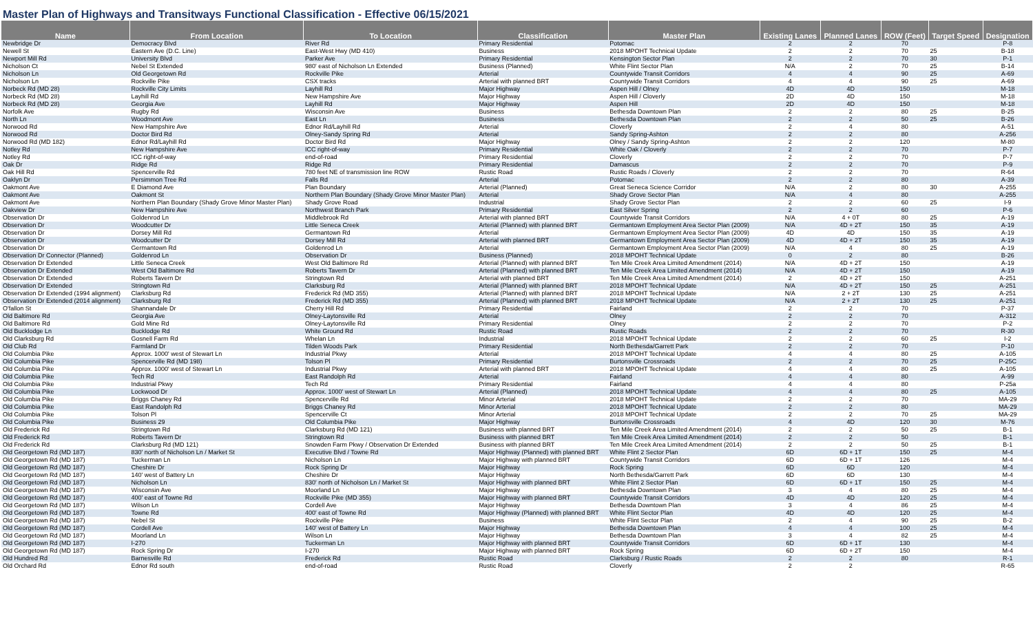Master Plan of Highways and Transitways Functional Classification - Effective 06/15/2021
| Name | From Location | To Location | Classification | Master Plan | Existing Lanes | Planned Lanes | ROW (Feet) | Target Speed | Designation |
| --- | --- | --- | --- | --- | --- | --- | --- | --- | --- |
| Newbridge Dr | Democracy Blvd | River Rd | Primary Residential | Potomac | 2 | 2 | 70 | | P-8 |
| Newell St | Eastern Ave (D.C. Line) | East-West Hwy (MD 410) | Business | 2018 MPOHT Technical Update | 2 | 2 | 70 | 25 | B-18 |
| Newport Mill Rd | University Blvd | Parker Ave | Primary Residential | Kensington Sector Plan | 2 | 2 | 70 | 30 | P-1 |
| Nicholson Ct | Nebel St Extended | 980' east of Nicholson Ln Extended | Business (Planned) | White Flint Sector Plan | N/A | 2 | 70 | 25 | B-14 |
| Nicholson Ln | Old Georgetown Rd | Rockville Pike | Arterial | Countywide Transit Corridors | 4 | 4 | 90 | 25 | A-69 |
| Nicholson Ln | Rockville Pike | CSX tracks | Arterial with planned BRT | Countywide Transit Corridors | 4 | 4 | 90 | 25 | A-69 |
| Norbeck Rd (MD 28) | Rockville City Limits | Layhill Rd | Major Highway | Aspen Hill / Olney | 4D | 4D | 150 | | M-18 |
| Norbeck Rd (MD 28) | Layhill Rd | New Hampshire Ave | Major Highway | Aspen Hill / Cloverly | 2D | 4D | 150 | | M-18 |
| Norbeck Rd (MD 28) | Georgia Ave | Layhill Rd | Major Highway | Aspen Hill | 2D | 4D | 150 | | M-18 |
| Norfolk Ave | Rugby Rd | Wisconsin Ave | Business | Bethesda Downtown Plan | 2 | 2 | 80 | 25 | B-25 |
| North Ln | Woodmont Ave | East Ln | Business | Bethesda Downtown Plan | 2 | 2 | 50 | 25 | B-26 |
| Norwood Rd | New Hampshire Ave | Ednor Rd/Layhill Rd | Arterial | Cloverly | 2 | 4 | 80 | | A-51 |
| Norwood Rd | Doctor Bird Rd | Olney-Sandy Spring Rd | Arterial | Sandy Spring-Ashton | 2 | 2 | 80 | | A-256 |
| Norwood Rd (MD 182) | Ednor Rd/Layhill Rd | Doctor Bird Rd | Major Highway | Olney / Sandy Spring-Ashton | 2 | 2 | 120 | | M-80 |
| Notley Rd | New Hampshire Ave | ICC right-of-way | Primary Residential | White Oak / Cloverly | 2 | 2 | 70 | | P-7 |
| Notley Rd | ICC right-of-way | end-of-road | Primary Residential | Cloverly | 2 | 2 | 70 | | P-7 |
| Oak Dr | Ridge Rd | Ridge Rd | Primary Residential | Damascus | 2 | 2 | 70 | | P-9 |
| Oak Hill Rd | Spencerville Rd | 780 feet NE of transmission line ROW | Rustic Road | Rustic Roads / Cloverly | 2 | 2 | 70 | | R-64 |
| Oaklyn Dr | Persimmon Tree Rd | Falls Rd | Arterial | Potomac | 2 | 2 | 80 | | A-39 |
| Oakmont Ave | E Diamond Ave | Plan Boundary | Arterial (Planned) | Great Seneca Science Corridor | N/A | 2 | 80 | 30 | A-255 |
| Oakmont Ave | Oakmont St | Northern Plan Boundary (Shady Grove Minor Master Plan) | Arterial | Shady Grove Sector Plan | N/A | 4 | 80 | | A-255 |
| Oakmont Ave | Northern Plan Boundary (Shady Grove Minor Master Plan) | Shady Grove Road | Industrial | Shady Grove Sector Plan | 2 | 2 | 60 | 25 | I-9 |
| Oakview Dr | New Hampshire Ave | Northwest Branch Park | Primary Residential | East Silver Spring | 2 | 2 | 60 | | P-6 |
| Observation Dr | Goldenrod Ln | Middlebrook Rd | Arterial with planned BRT | Countywide Transit Corridors | N/A | 4 + 0T | 80 | 25 | A-19 |
| Observation Dr | Woodcutter Dr | Little Seneca Creek | Arterial (Planned) with planned BRT | Germantown Employment Area Sector Plan (2009) | N/A | 4D + 2T | 150 | 35 | A-19 |
| Observation Dr | Dorsey Mill Rd | Germantown Rd | Arterial | Germantown Employment Area Sector Plan (2009) | 4D | 4D | 150 | 35 | A-19 |
| Observation Dr | Woodcutter Dr | Dorsey Mill Rd | Arterial with planned BRT | Germantown Employment Area Sector Plan (2009) | 4D | 4D + 2T | 150 | 35 | A-19 |
| Observation Dr | Germantown Rd | Goldenrod Ln | Arterial | Germantown Employment Area Sector Plan (2009) | N/A | 4 | 80 | 25 | A-19 |
| Observation Dr Connector (Planned) | Goldenrod Ln | Observation Dr | Business (Planned) | 2018 MPOHT Technical Update | 0 | 2 | 80 | | B-26 |
| Observation Dr Extended | Little Seneca Creek | West Old Baltimore Rd | Arterial (Planned) with planned BRT | Ten Mile Creek Area Limited Amendment (2014) | N/A | 4D + 2T | 150 | | A-19 |
| Observation Dr Extended | West Old Baltimore Rd | Roberts Tavern Dr | Arterial (Planned) with planned BRT | Ten Mile Creek Area Limited Amendment (2014) | N/A | 4D + 2T | 150 | | A-19 |
| Observation Dr Extended | Roberts Tavern Dr | Stringtown Rd | Arterial with planned BRT | Ten Mile Creek Area Limited Amendment (2014) | 2 | 4D + 2T | 150 | | A-251 |
| Observation Dr Extended | Stringtown Rd | Clarksburg Rd | Arterial (Planned) with planned BRT | 2018 MPOHT Technical Update | N/A | 4D + 2T | 150 | 25 | A-251 |
| Observation Dr Extended (1994 alignment) | Clarksburg Rd | Frederick Rd (MD 355) | Arterial (Planned) with planned BRT | 2018 MPOHT Technical Update | N/A | 2 + 2T | 130 | 25 | A-251 |
| Observation Dr Extended (2014 alignment) | Clarksburg Rd | Frederick Rd (MD 355) | Arterial (Planned) with planned BRT | 2018 MPOHT Technical Update | N/A | 2 + 2T | 130 | 25 | A-251 |
| O'fallon St | Shannandale Dr | Cherry Hill Rd | Primary Residential | Fairland | 2 | 2 | 70 | | P-37 |
| Old Baltimore Rd | Georgia Ave | Olney-Laytonsville Rd | Arterial | Olney | 2 | 2 | 70 | | A-312 |
| Old Baltimore Rd | Gold Mine Rd | Olney-Laytonsville Rd | Primary Residential | Olney | 2 | 2 | 70 | | P-2 |
| Old Bucklodge Ln | Bucklodge Rd | White Ground Rd | Rustic Road | Rustic Roads | 2 | 2 | 70 | | R-30 |
| Old Clarksburg Rd | Gosnell Farm Rd | Whelan Ln | Industrial | 2018 MPOHT Technical Update | 2 | 2 | 60 | 25 | I-2 |
| Old Club Rd | Farmland Dr | Tilden Woods Park | Primary Residential | North Bethesda/Garrett Park | 2 | 2 | 70 | | P-10 |
| Old Columbia Pike | Approx. 1000' west of Stewart Ln | Industrial Pkwy | Arterial | 2018 MPOHT Technical Update | 4 | 4 | 80 | 25 | A-105 |
| Old Columbia Pike | Spencerville Rd (MD 198) | Tolson Pl | Primary Residential | Burtonsville Crossroads | 2 | 2 | 70 | 25 | P-25C |
| Old Columbia Pike | Approx. 1000' west of Stewart Ln | Industrial Pkwy | Arterial with planned BRT | 2018 MPOHT Technical Update | 4 | 4 | 80 | 25 | A-105 |
| Old Columbia Pike | Tech Rd | East Randolph Rd | Arterial | Fairland | 4 | 4 | 80 | | A-99 |
| Old Columbia Pike | Industrial Pkwy | Tech Rd | Primary Residential | Fairland | 4 | 4 | 80 | | P-25a |
| Old Columbia Pike | Lockwood Dr | Approx. 1000' west of Stewart Ln | Arterial (Planned) | 2018 MPOHT Technical Update | 4 | 4 | 80 | 25 | A-105 |
| Old Columbia Pike | Briggs Chaney Rd | Spencerville Rd | Minor Arterial | 2018 MPOHT Technical Update | 2 | 2 | 70 | | MA-29 |
| Old Columbia Pike | East Randolph Rd | Briggs Chaney Rd | Minor Arterial | 2018 MPOHT Technical Update | 2 | 2 | 80 | | MA-29 |
| Old Columbia Pike | Tolson Pl | Spencerville Ct | Minor Arterial | 2018 MPOHT Technical Update | 2 | 2 | 70 | 25 | MA-29 |
| Old Columbia Pike | Business 29 | Old Columbia Pike | Major Highway | Burtonsville Crossroads | 4 | 4D | 120 | 30 | M-76 |
| Old Frederick Rd | Stringtown Rd | Clarksburg Rd (MD 121) | Business with planned BRT | Ten Mile Creek Area Limited Amendment (2014) | 2 | 2 | 50 | 25 | B-1 |
| Old Frederick Rd | Roberts Tavern Dr | Stringtown Rd | Business with planned BRT | Ten Mile Creek Area Limited Amendment (2014) | 2 | 2 | 50 | | B-1 |
| Old Frederick Rd | Clarksburg Rd (MD 121) | Snowden Farm Pkwy / Observation Dr Extended | Business with planned BRT | Ten Mile Creek Area Limited Amendment (2014) | 2 | 2 | 50 | 25 | B-1 |
| Old Georgetown Rd (MD 187) | 830' north of Nicholson Ln / Market St | Executive Blvd / Towne Rd | Major Highway (Planned) with planned BRT | White Flint 2 Sector Plan | 6D | 6D + 1T | 150 | 25 | M-4 |
| Old Georgetown Rd (MD 187) | Tuckerman Ln | Nicholson Ln | Major Highway with planned BRT | Countywide Transit Corridors | 6D | 6D + 1T | 126 | | M-4 |
| Old Georgetown Rd (MD 187) | Cheshire Dr | Rock Spring Dr | Major Highway | Rock Spring | 6D | 6D | 120 | | M-4 |
| Old Georgetown Rd (MD 187) | 140' west of Battery Ln | Cheshire Dr | Major Highway | North Bethesda/Garrett Park | 6D | 6D | 130 | | M-4 |
| Old Georgetown Rd (MD 187) | Nicholson Ln | 830' north of Nicholson Ln / Market St | Major Highway with planned BRT | White Flint 2 Sector Plan | 6D | 6D + 1T | 150 | 25 | M-4 |
| Old Georgetown Rd (MD 187) | Wisconsin Ave | Moorland Ln | Major Highway | Bethesda Downtown Plan | 3 | 4 | 80 | 25 | M-4 |
| Old Georgetown Rd (MD 187) | 400' east of Towne Rd | Rockville Pike (MD 355) | Major Highway with planned BRT | Countywide Transit Corridors | 4D | 4D | 120 | 25 | M-4 |
| Old Georgetown Rd (MD 187) | Wilson Ln | Cordell Ave | Major Highway | Bethesda Downtown Plan | 3 | 4 | 86 | 25 | M-4 |
| Old Georgetown Rd (MD 187) | Towne Rd | 400' east of Towne Rd | Major Highway (Planned) with planned BRT | White Flint Sector Plan | 4D | 4D | 120 | 25 | M-4 |
| Old Georgetown Rd (MD 187) | Nebel St | Rockville Pike | Business | White Flint Sector Plan | 2 | 4 | 90 | 25 | B-2 |
| Old Georgetown Rd (MD 187) | Cordell Ave | 140' west of Battery Ln | Major Highway | Bethesda Downtown Plan | 4 | 4 | 100 | 25 | M-4 |
| Old Georgetown Rd (MD 187) | Moorland Ln | Wilson Ln | Major Highway | Bethesda Downtown Plan | 3 | 4 | 82 | 25 | M-4 |
| Old Georgetown Rd (MD 187) | I-270 | Tuckerman Ln | Major Highway with planned BRT | Countywide Transit Corridors | 6D | 6D + 1T | 130 | | M-4 |
| Old Georgetown Rd (MD 187) | Rock Spring Dr | I-270 | Major Highway with planned BRT | Rock Spring | 6D | 6D + 2T | 150 | | M-4 |
| Old Hundred Rd | Barnesville Rd | Frederick Rd | Rustic Road | Clarksburg / Rustic Roads | 2 | 2 | 80 | | R-1 |
| Old Orchard Rd | Ednor Rd south | end-of-road | Rustic Road | Cloverly | 2 | 2 | | | R-65 |